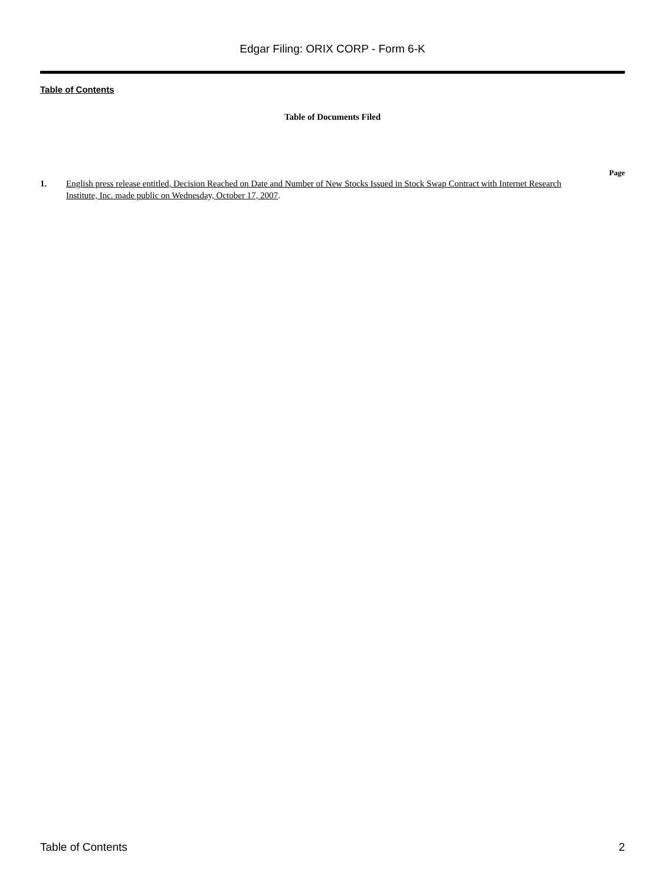Edgar Filing: ORIX CORP - Form 6-K
Table of Contents
Table of Documents Filed
Page
1. English press release entitled, Decision Reached on Date and Number of New Stocks Issued in Stock Swap Contract with Internet Research Institute, Inc. made public on Wednesday, October 17, 2007.
Table of Contents 2